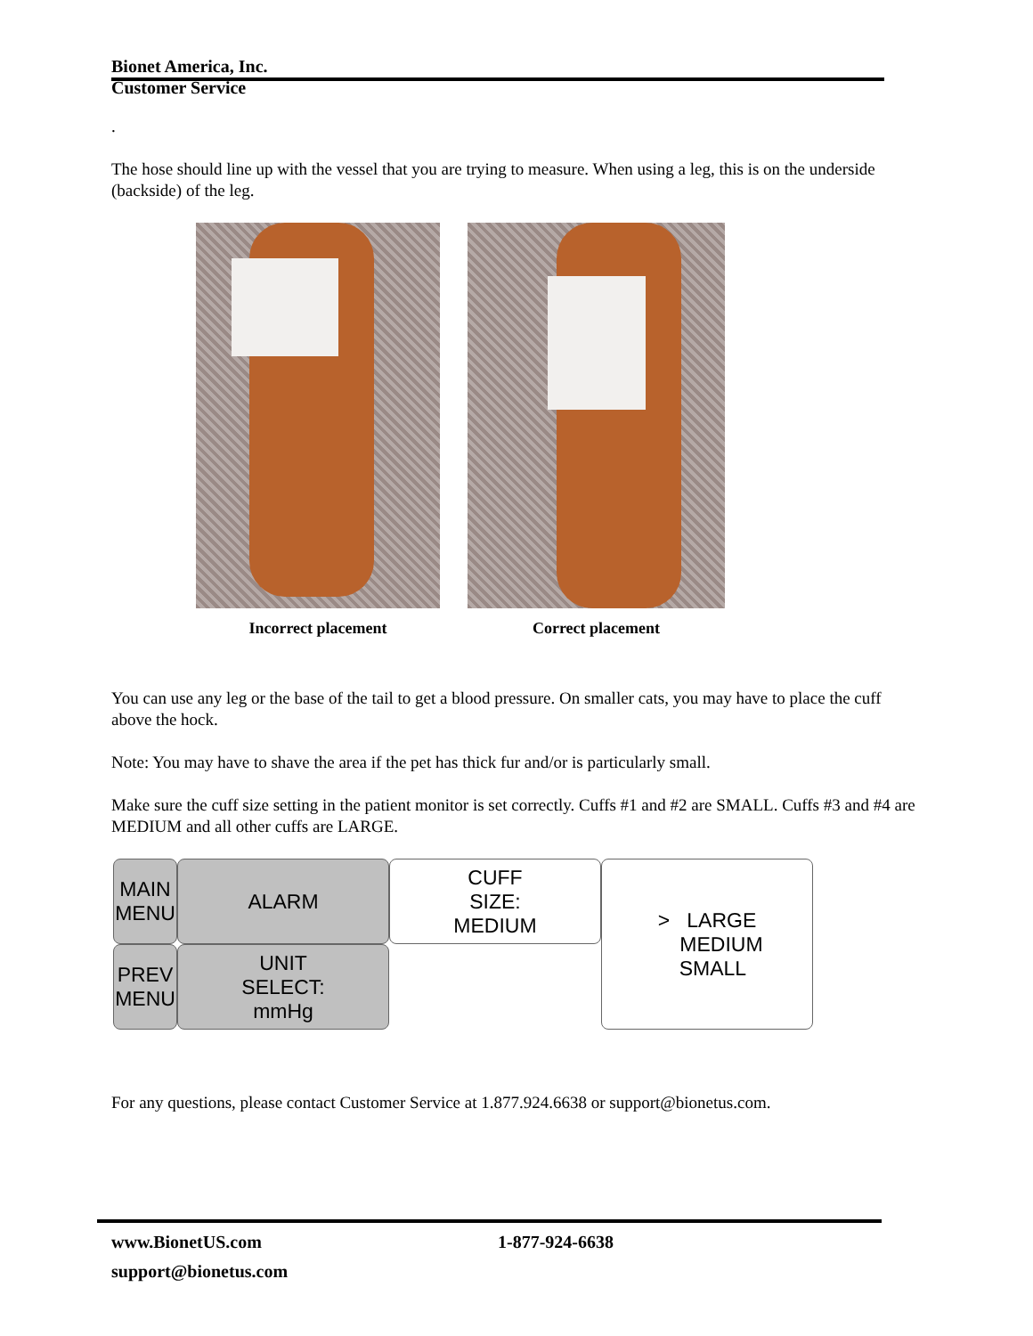Bionet America, Inc.
Customer Service
.
The hose should line up with the vessel that you are trying to measure. When using a leg, this is on the underside (backside) of the leg.
Incorrect placement Correct placement
You can use any leg or the base of the tail to get a blood pressure. On smaller cats, you may have to place the cuff above the hock.
Note: You may have to shave the area if the pet has thick fur and/or is particularly small.
Make sure the cuff size setting in the patient monitor is set correctly. Cuffs #1 and #2 are SMALL. Cuffs #3 and #4 are MEDIUM and all other cuffs are LARGE.
MAIN
MENU
ALARM
CUFF
SIZE:
MEDIUM
> LARGE
MEDIUM
SMALL
PREV
MENU
UNIT
SELECT:
mmHg
For any questions, please contact Customer Service at 1.877.924.6638 or support@bionetus.com.
www.BionetUS.com
support@bionetus.com
1-877-924-6638